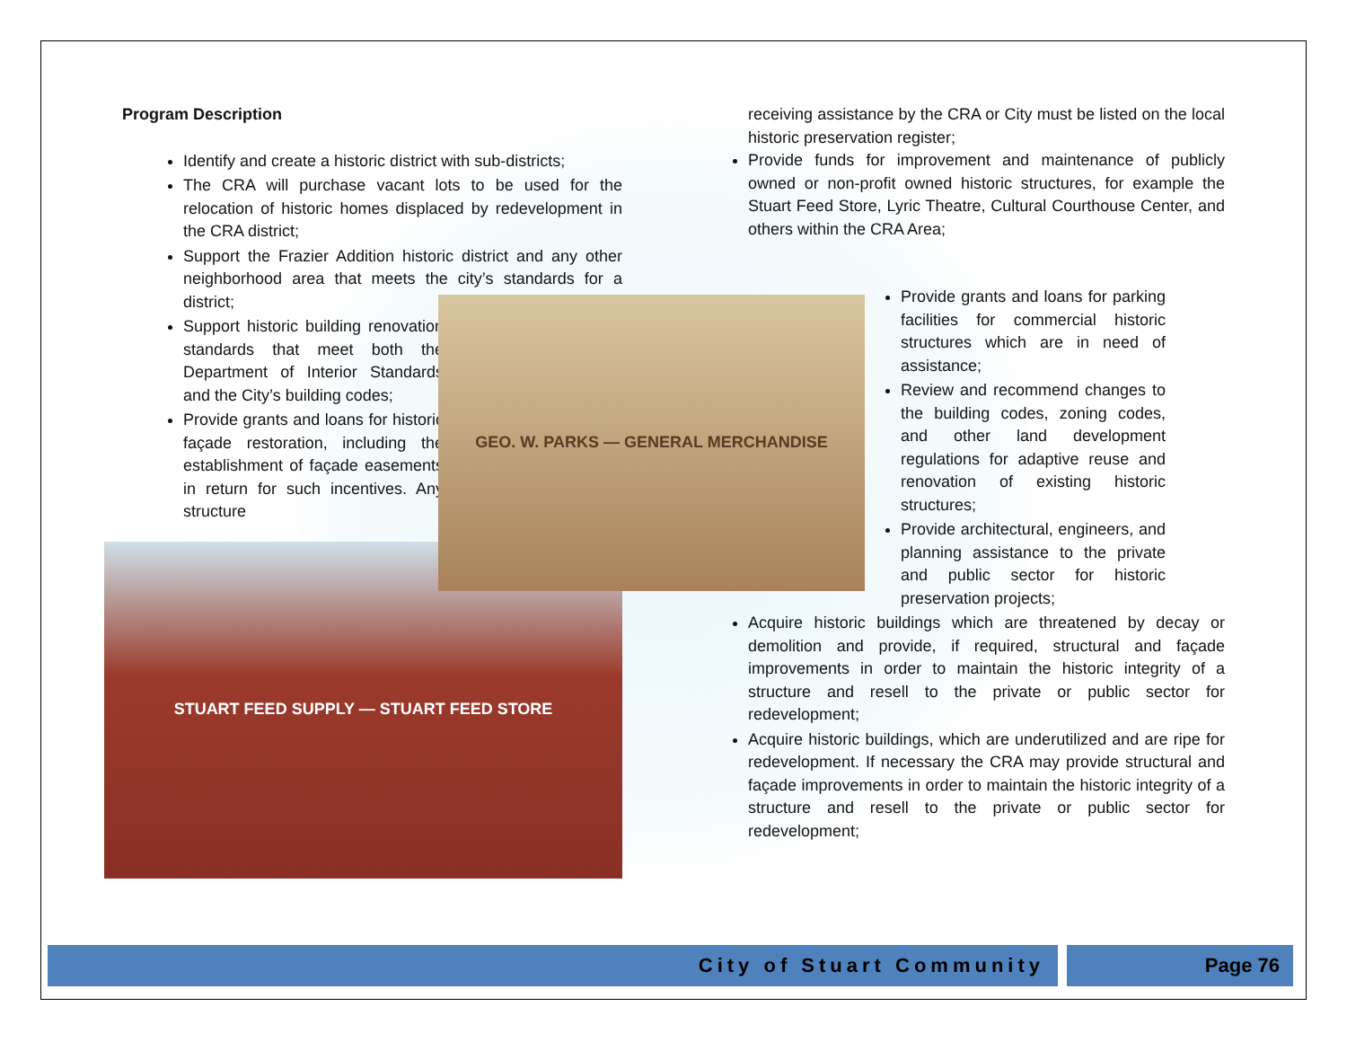Program Description
Identify and create a historic district with sub-districts;
The CRA will purchase vacant lots to be used for the relocation of historic homes displaced by redevelopment in the CRA district;
Support the Frazier Addition historic district and any other neighborhood area that meets the city’s standards for a district;
Support historic building renovation standards that meet both the Department of Interior Standards and the City’s building codes;
Provide grants and loans for historic façade restoration, including the establishment of façade easements in return for such incentives. Any structure
STUART FEED SUPPLY — STUART FEED STORE
receiving assistance by the CRA or City must be listed on the local historic preservation register;
Provide funds for improvement and maintenance of publicly owned or non-profit owned historic structures, for example the Stuart Feed Store, Lyric Theatre, Cultural Courthouse Center, and others within the CRA Area;
GEO. W. PARKS — GENERAL MERCHANDISE
Provide grants and loans for parking facilities for commercial historic structures which are in need of assistance;
Review and recommend changes to the building codes, zoning codes, and other land development regulations for adaptive reuse and renovation of existing historic structures;
Provide architectural, engineers, and planning assistance to the private and public sector for historic preservation projects;
Acquire historic buildings which are threatened by decay or demolition and provide, if required, structural and façade improvements in order to maintain the historic integrity of a structure and resell to the private or public sector for redevelopment;
Acquire historic buildings, which are underutilized and are ripe for redevelopment. If necessary the CRA may provide structural and façade improvements in order to maintain the historic integrity of a structure and resell to the private or public sector for redevelopment;
City of Stuart Community Page 76